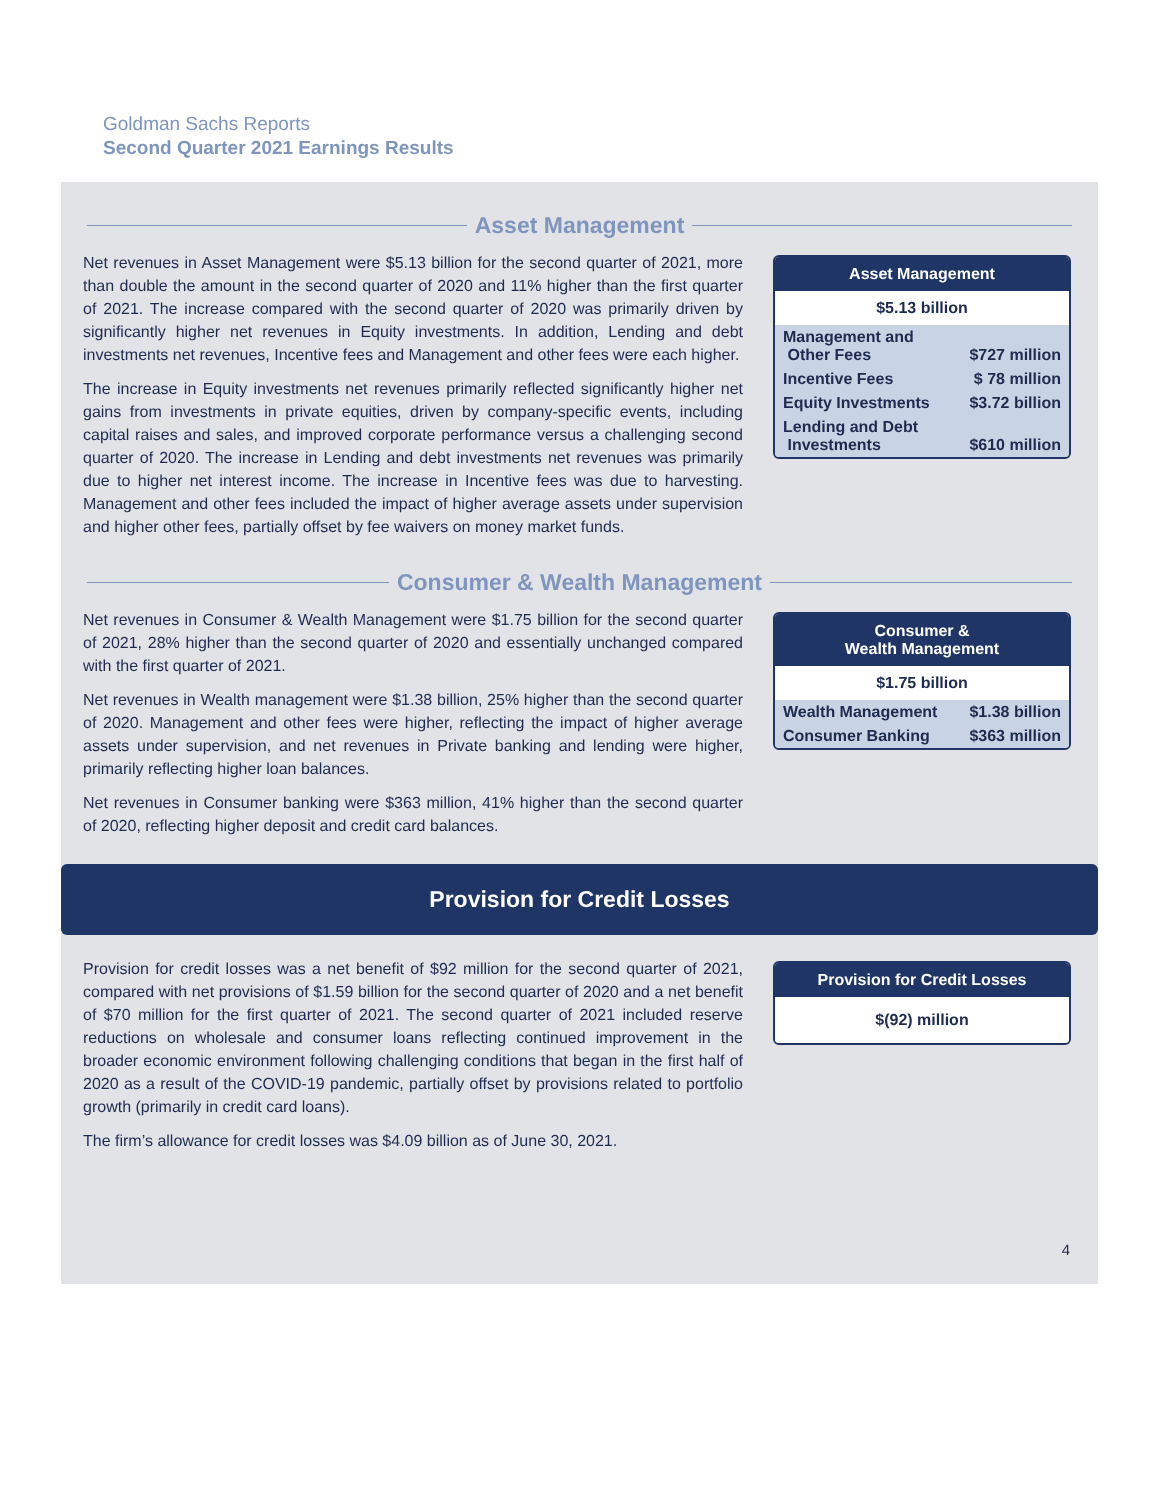Goldman Sachs Reports
Second Quarter 2021 Earnings Results
Asset Management
Net revenues in Asset Management were $5.13 billion for the second quarter of 2021, more than double the amount in the second quarter of 2020 and 11% higher than the first quarter of 2021. The increase compared with the second quarter of 2020 was primarily driven by significantly higher net revenues in Equity investments. In addition, Lending and debt investments net revenues, Incentive fees and Management and other fees were each higher.
The increase in Equity investments net revenues primarily reflected significantly higher net gains from investments in private equities, driven by company-specific events, including capital raises and sales, and improved corporate performance versus a challenging second quarter of 2020. The increase in Lending and debt investments net revenues was primarily due to higher net interest income. The increase in Incentive fees was due to harvesting. Management and other fees included the impact of higher average assets under supervision and higher other fees, partially offset by fee waivers on money market funds.
| Asset Management | |
| --- | --- |
| $5.13 billion | |
| Management and Other Fees | $727 million |
| Incentive Fees | $ 78 million |
| Equity Investments | $3.72 billion |
| Lending and Debt Investments | $610 million |
Consumer & Wealth Management
Net revenues in Consumer & Wealth Management were $1.75 billion for the second quarter of 2021, 28% higher than the second quarter of 2020 and essentially unchanged compared with the first quarter of 2021.
Net revenues in Wealth management were $1.38 billion, 25% higher than the second quarter of 2020. Management and other fees were higher, reflecting the impact of higher average assets under supervision, and net revenues in Private banking and lending were higher, primarily reflecting higher loan balances.
Net revenues in Consumer banking were $363 million, 41% higher than the second quarter of 2020, reflecting higher deposit and credit card balances.
| Consumer & Wealth Management | |
| --- | --- |
| $1.75 billion | |
| Wealth Management | $1.38 billion |
| Consumer Banking | $363 million |
Provision for Credit Losses
Provision for credit losses was a net benefit of $92 million for the second quarter of 2021, compared with net provisions of $1.59 billion for the second quarter of 2020 and a net benefit of $70 million for the first quarter of 2021. The second quarter of 2021 included reserve reductions on wholesale and consumer loans reflecting continued improvement in the broader economic environment following challenging conditions that began in the first half of 2020 as a result of the COVID-19 pandemic, partially offset by provisions related to portfolio growth (primarily in credit card loans).
The firm’s allowance for credit losses was $4.09 billion as of June 30, 2021.
| Provision for Credit Losses |
| --- |
| $(92) million |
4